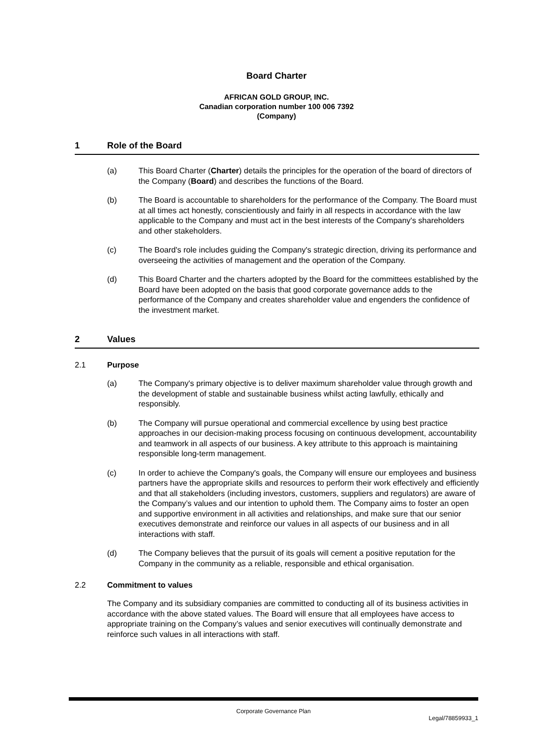Board Charter
AFRICAN GOLD GROUP, INC.
Canadian corporation number 100 006 7392
(Company)
1 Role of the Board
(a) This Board Charter (Charter) details the principles for the operation of the board of directors of the Company (Board) and describes the functions of the Board.
(b) The Board is accountable to shareholders for the performance of the Company. The Board must at all times act honestly, conscientiously and fairly in all respects in accordance with the law applicable to the Company and must act in the best interests of the Company's shareholders and other stakeholders.
(c) The Board's role includes guiding the Company's strategic direction, driving its performance and overseeing the activities of management and the operation of the Company.
(d) This Board Charter and the charters adopted by the Board for the committees established by the Board have been adopted on the basis that good corporate governance adds to the performance of the Company and creates shareholder value and engenders the confidence of the investment market.
2 Values
2.1 Purpose
(a) The Company's primary objective is to deliver maximum shareholder value through growth and the development of stable and sustainable business whilst acting lawfully, ethically and responsibly.
(b) The Company will pursue operational and commercial excellence by using best practice approaches in our decision-making process focusing on continuous development, accountability and teamwork in all aspects of our business. A key attribute to this approach is maintaining responsible long-term management.
(c) In order to achieve the Company's goals, the Company will ensure our employees and business partners have the appropriate skills and resources to perform their work effectively and efficiently and that all stakeholders (including investors, customers, suppliers and regulators) are aware of the Company’s values and our intention to uphold them. The Company aims to foster an open and supportive environment in all activities and relationships, and make sure that our senior executives demonstrate and reinforce our values in all aspects of our business and in all interactions with staff.
(d) The Company believes that the pursuit of its goals will cement a positive reputation for the Company in the community as a reliable, responsible and ethical organisation.
2.2 Commitment to values
The Company and its subsidiary companies are committed to conducting all of its business activities in accordance with the above stated values. The Board will ensure that all employees have access to appropriate training on the Company’s values and senior executives will continually demonstrate and reinforce such values in all interactions with staff.
Corporate Governance Plan
Legal/78859933_1